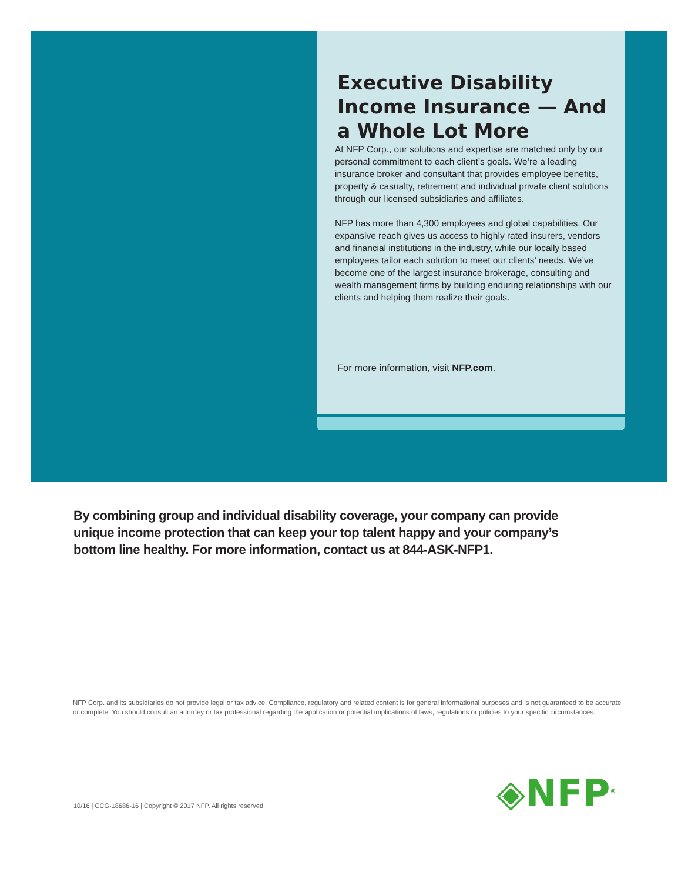Executive Disability Income Insurance — And a Whole Lot More
At NFP Corp., our solutions and expertise are matched only by our personal commitment to each client’s goals. We’re a leading insurance broker and consultant that provides employee benefits, property & casualty, retirement and individual private client solutions through our licensed subsidiaries and affiliates.
NFP has more than 4,300 employees and global capabilities. Our expansive reach gives us access to highly rated insurers, vendors and financial institutions in the industry, while our locally based employees tailor each solution to meet our clients’ needs. We’ve become one of the largest insurance brokerage, consulting and wealth management firms by building enduring relationships with our clients and helping them realize their goals.
For more information, visit NFP.com.
By combining group and individual disability coverage, your company can provide unique income protection that can keep your top talent happy and your company’s bottom line healthy. For more information, contact us at 844-ASK-NFP1.
NFP Corp. and its subsidiaries do not provide legal or tax advice. Compliance, regulatory and related content is for general informational purposes and is not guaranteed to be accurate or complete. You should consult an attorney or tax professional regarding the application or potential implications of laws, regulations or policies to your specific circumstances.
◈NFP<sup>®</sup>
10/16 | CCG-18686-16 | Copyright © 2017 NFP. All rights reserved.